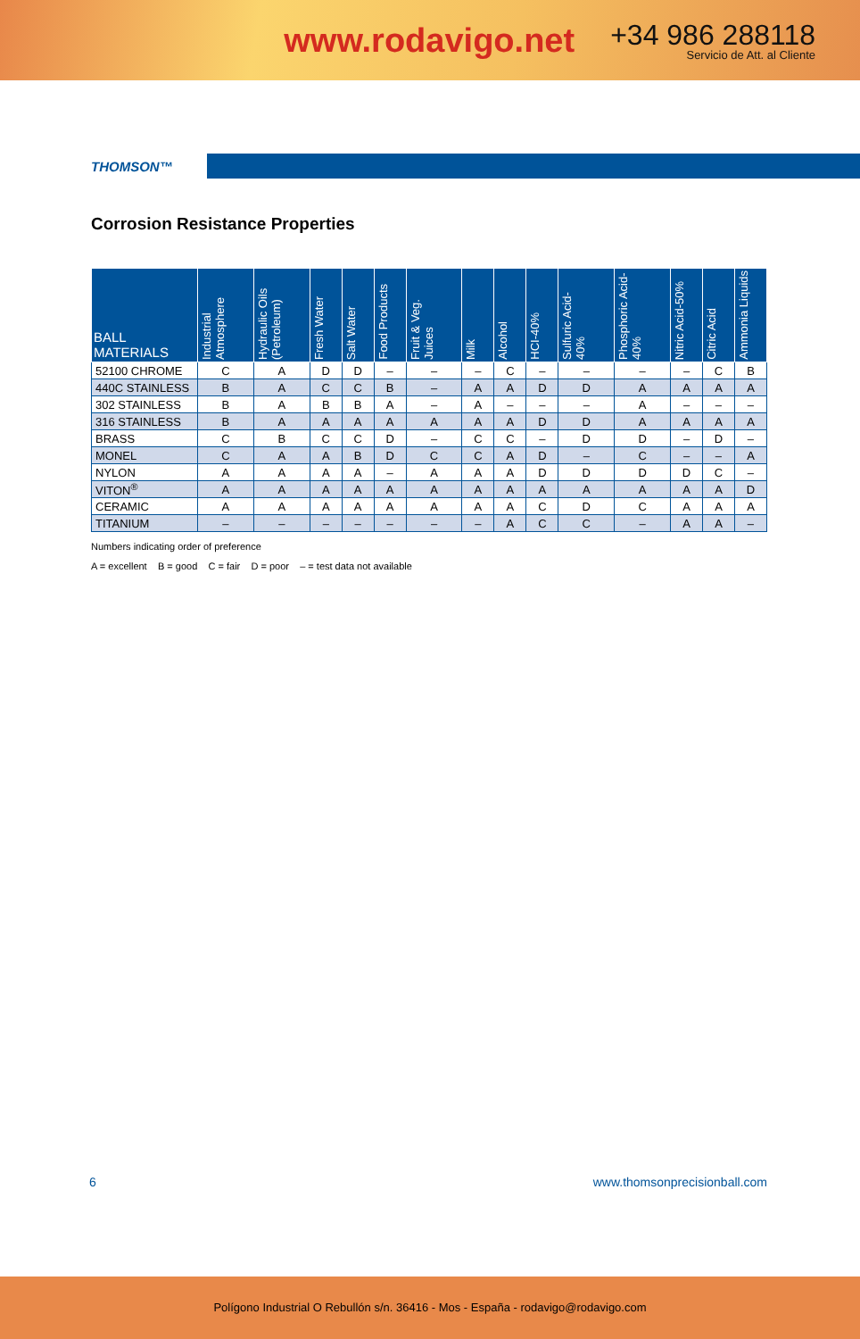www.rodavigo.net
+34 986 288118
Servicio de Att. al Cliente
THOMSON™
Corrosion Resistance Properties
| BALL MATERIALS | Industrial Atmosphere | Hydraulic Oils (Petroleum) | Fresh Water | Salt Water | Food Products | Fruit & Veg. Juices | Milk | Alcohol | HCI-40% | Sulfuric Acid-40% | Phosphoric Acid-40% | Nitric Acid-50% | Citric Acid | Ammonia Liquids |
| --- | --- | --- | --- | --- | --- | --- | --- | --- | --- | --- | --- | --- | --- | --- |
| 52100 CHROME | C | A | D | D | – | – | – | C | – | – | – | – | C | B |
| 440C STAINLESS | B | A | C | C | B | – | A | A | D | D | A | A | A | A |
| 302 STAINLESS | B | A | B | B | A | – | A | – | – | – | A | – | – | – |
| 316 STAINLESS | B | A | A | A | A | A | A | A | D | D | A | A | A | A |
| BRASS | C | B | C | C | D | – | C | C | – | D | D | – | D | – |
| MONEL | C | A | A | B | D | C | C | A | D | – | C | – | – | A |
| NYLON | A | A | A | A | – | A | A | A | D | D | D | D | C | – |
| VITON<sup>®</sup> | A | A | A | A | A | A | A | A | A | A | A | A | A | D |
| CERAMIC | A | A | A | A | A | A | A | A | C | D | C | A | A | A |
| TITANIUM | – | – | – | – | – | – | – | A | C | C | – | A | A | – |
Numbers indicating order of preference
A = excellent B = good C = fair D = poor – = test data not available
6 www.thomsonprecisionball.com
Polígono Industrial O Rebullón s/n. 36416 - Mos - España - rodavigo@rodavigo.com